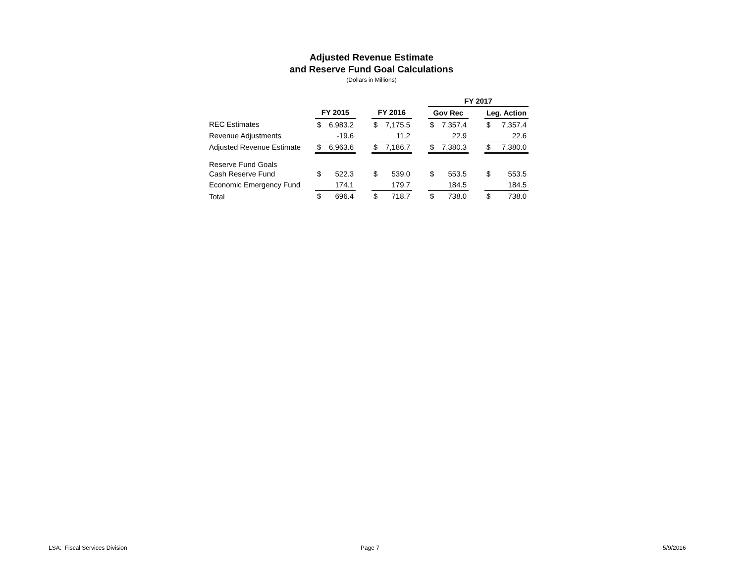Adjusted Revenue Estimate
and Reserve Fund Goal Calculations
(Dollars in Millions)
| | | | | | | | FY 2017 | | | | |
| --- | --- | --- | --- | --- | --- | --- | --- | --- | --- | --- | --- |
| | FY 2015 | | | FY 2016 | | | Gov Rec | | | Leg. Action | |
| REC Estimates | $ | 6,983.2 | | $ | 7,175.5 | | $ | 7,357.4 | | $ | 7,357.4 |
| Revenue Adjustments | | -19.6 | | | 11.2 | | | 22.9 | | | 22.6 |
| Adjusted Revenue Estimate | $ | 6,963.6 | | $ | 7,186.7 | | $ | 7,380.3 | | $ | 7,380.0 |
| Reserve Fund Goals | | | | | | | | | | | |
| Cash Reserve Fund | $ | 522.3 | | $ | 539.0 | | $ | 553.5 | | $ | 553.5 |
| Economic Emergency Fund | | 174.1 | | | 179.7 | | | 184.5 | | | 184.5 |
| Total | $ | 696.4 | | $ | 718.7 | | $ | 738.0 | | $ | 738.0 |
LSA: Fiscal Services Division Page 7 5/9/2016